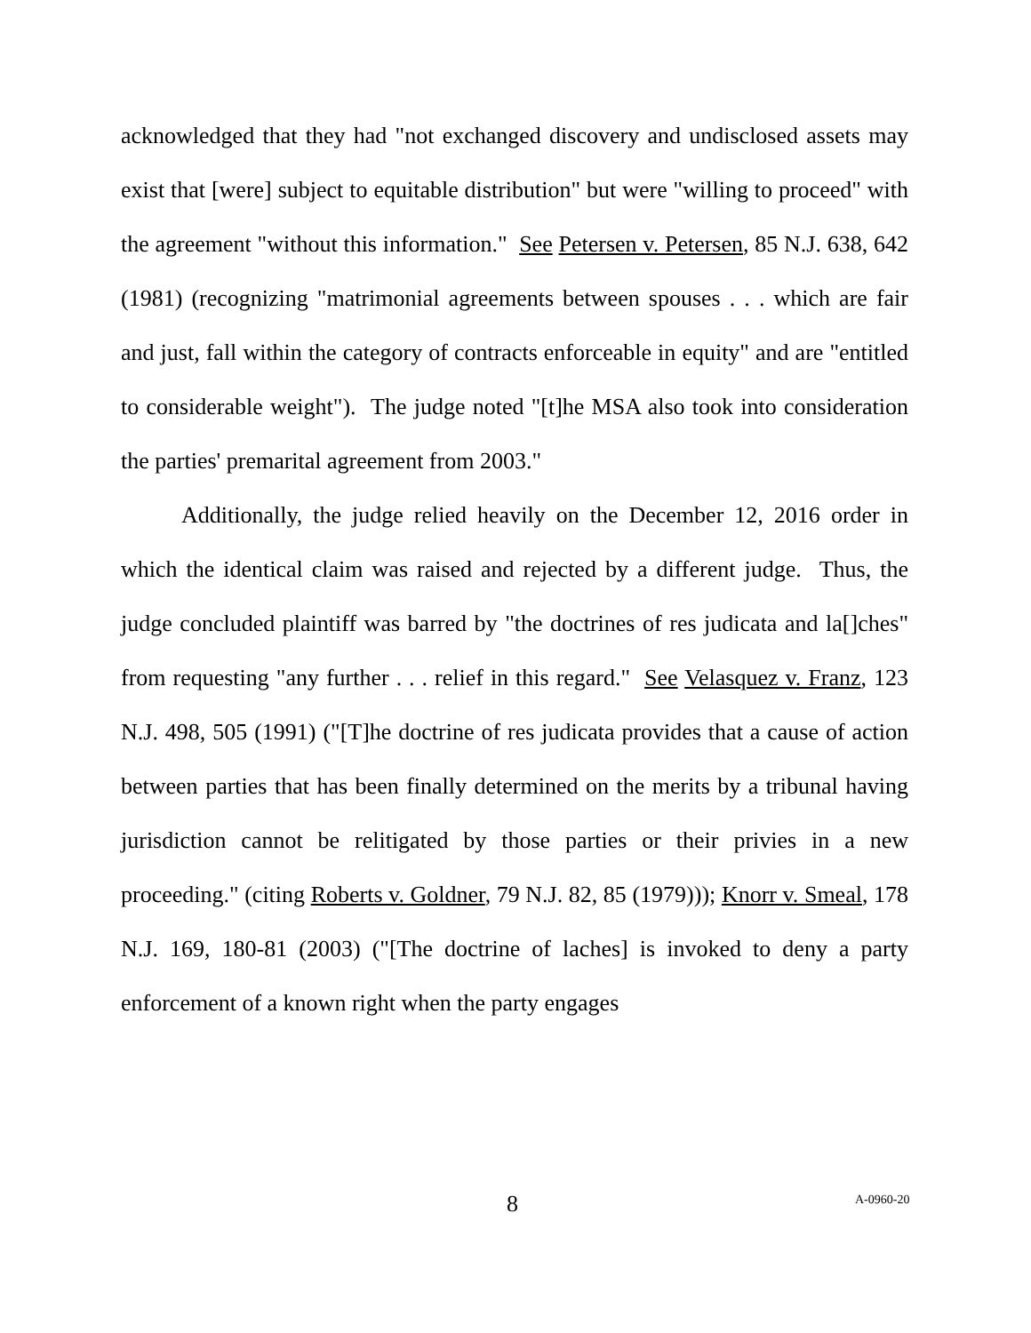acknowledged that they had "not exchanged discovery and undisclosed assets may exist that [were] subject to equitable distribution" but were "willing to proceed" with the agreement "without this information." See Petersen v. Petersen, 85 N.J. 638, 642 (1981) (recognizing "matrimonial agreements between spouses . . . which are fair and just, fall within the category of contracts enforceable in equity" and are "entitled to considerable weight"). The judge noted "[t]he MSA also took into consideration the parties' premarital agreement from 2003."
Additionally, the judge relied heavily on the December 12, 2016 order in which the identical claim was raised and rejected by a different judge. Thus, the judge concluded plaintiff was barred by "the doctrines of res judicata and la[]ches" from requesting "any further . . . relief in this regard." See Velasquez v. Franz, 123 N.J. 498, 505 (1991) ("[T]he doctrine of res judicata provides that a cause of action between parties that has been finally determined on the merits by a tribunal having jurisdiction cannot be relitigated by those parties or their privies in a new proceeding." (citing Roberts v. Goldner, 79 N.J. 82, 85 (1979))); Knorr v. Smeal, 178 N.J. 169, 180-81 (2003) ("[The doctrine of laches] is invoked to deny a party enforcement of a known right when the party engages
8 A-0960-20